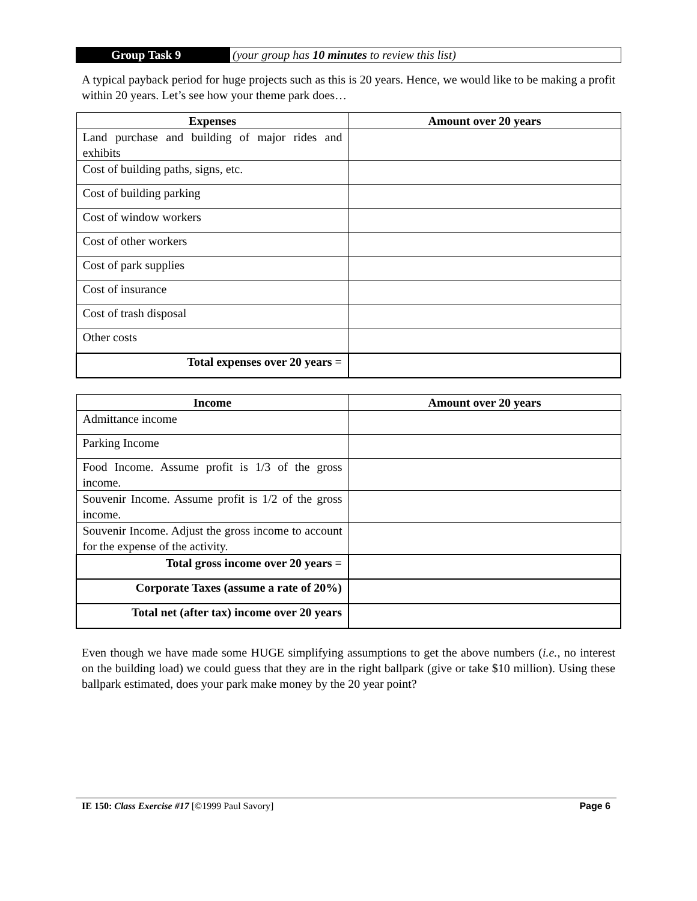Group Task 9 (your group has 10 minutes to review this list)
A typical payback period for huge projects such as this is 20 years. Hence, we would like to be making a profit within 20 years. Let’s see how your theme park does…
| Expenses | Amount over 20 years |
| --- | --- |
| Land purchase and building of major rides and exhibits | |
| Cost of building paths, signs, etc. | |
| Cost of building parking | |
| Cost of window workers | |
| Cost of other workers | |
| Cost of park supplies | |
| Cost of insurance | |
| Cost of trash disposal | |
| Other costs | |
| Total expenses over 20 years = | |
| Income | Amount over 20 years |
| --- | --- |
| Admittance income | |
| Parking Income | |
| Food Income. Assume profit is 1/3 of the gross income. | |
| Souvenir Income. Assume profit is 1/2 of the gross income. | |
| Souvenir Income. Adjust the gross income to account for the expense of the activity. | |
| Total gross income over 20 years = | |
| Corporate Taxes (assume a rate of 20%) | |
| Total net (after tax) income over 20 years | |
Even though we have made some HUGE simplifying assumptions to get the above numbers (i.e., no interest on the building load) we could guess that they are in the right ballpark (give or take $10 million). Using these ballpark estimated, does your park make money by the 20 year point?
IE 150: Class Exercise #17 [©1999 Paul Savory] Page 6